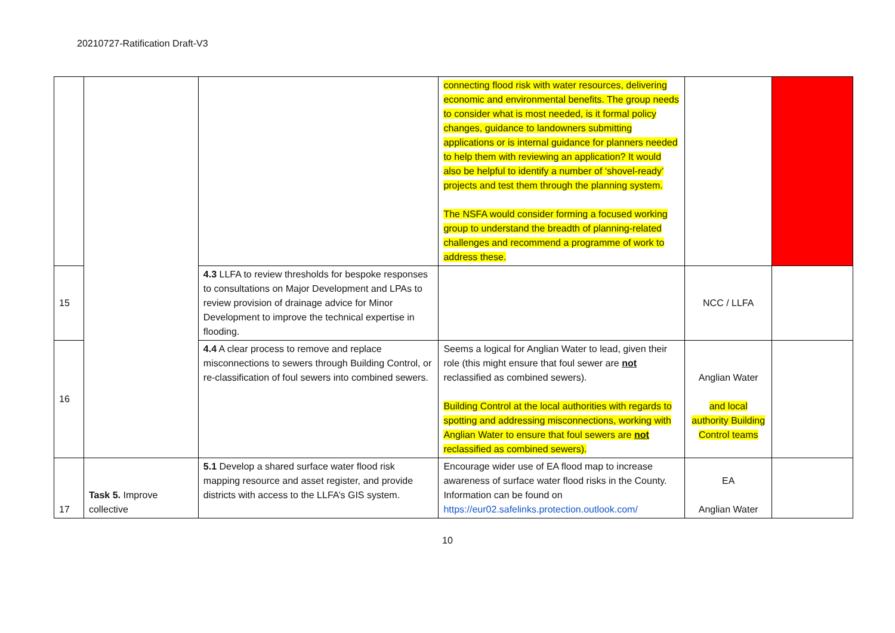20210727-Ratification Draft-V3
| | | | connecting flood risk with water resources, delivering economic and environmental benefits. The group needs to consider what is most needed, is it formal policy changes, guidance to landowners submitting applications or is internal guidance for planners needed to help them with reviewing an application? It would also be helpful to identify a number of ‘shovel-ready’ projects and test them through the planning system. The NSFA would consider forming a focused working group to understand the breadth of planning-related challenges and recommend a programme of work to address these. | | |
| 15 | | 4.3 LLFA to review thresholds for bespoke responses to consultations on Major Development and LPAs to review provision of drainage advice for Minor Development to improve the technical expertise in flooding. | | NCC / LLFA | |
| 16 | | 4.4 A clear process to remove and replace misconnections to sewers through Building Control, or re-classification of foul sewers into combined sewers. | Seems a logical for Anglian Water to lead, given their role (this might ensure that foul sewer are not reclassified as combined sewers). Building Control at the local authorities with regards to spotting and addressing misconnections, working with Anglian Water to ensure that foul sewers are not reclassified as combined sewers). | Anglian Water and local authority Building Control teams | |
| 17 | Task 5. Improve collective | 5.1 Develop a shared surface water flood risk mapping resource and asset register, and provide districts with access to the LLFA’s GIS system. | Encourage wider use of EA flood map to increase awareness of surface water flood risks in the County. Information can be found on https://eur02.safelinks.protection.outlook.com/ | EA Anglian Water | |
10